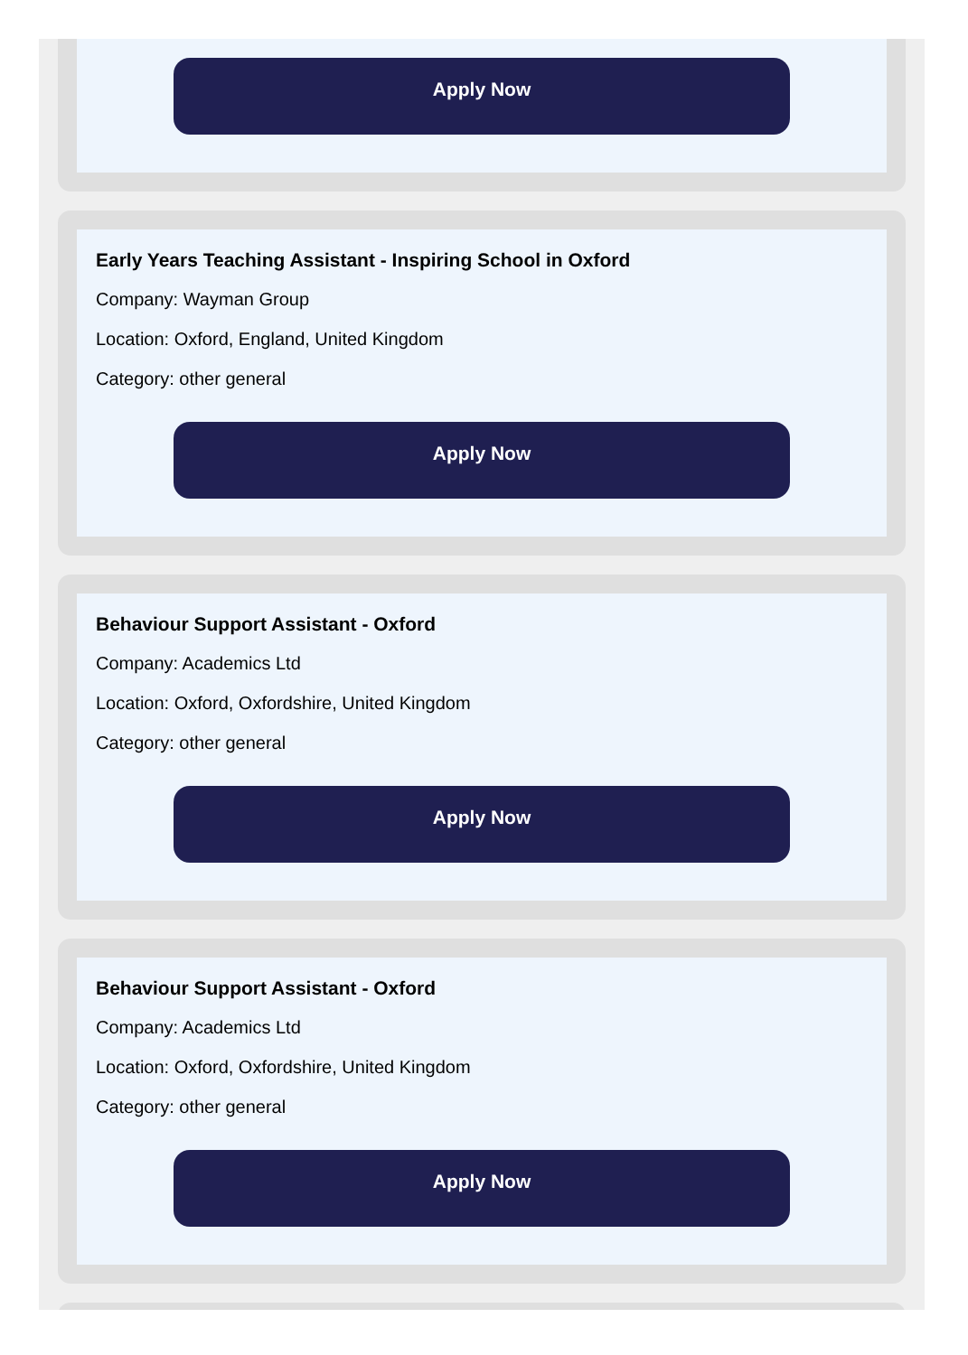Apply Now
Early Years Teaching Assistant - Inspiring School in Oxford
Company: Wayman Group
Location: Oxford, England, United Kingdom
Category: other general
Apply Now
Behaviour Support Assistant - Oxford
Company: Academics Ltd
Location: Oxford, Oxfordshire, United Kingdom
Category: other general
Apply Now
Behaviour Support Assistant - Oxford
Company: Academics Ltd
Location: Oxford, Oxfordshire, United Kingdom
Category: other general
Apply Now